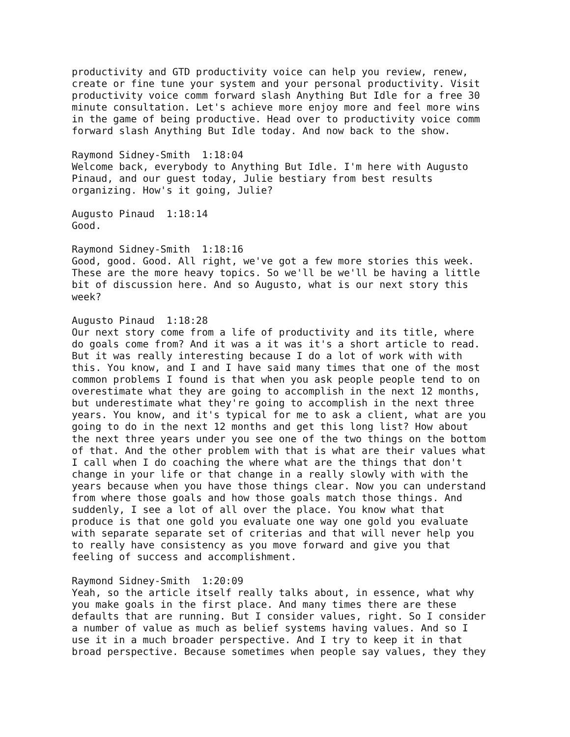productivity and GTD productivity voice can help you review, renew, create or fine tune your system and your personal productivity. Visit productivity voice comm forward slash Anything But Idle for a free 30 minute consultation. Let's achieve more enjoy more and feel more wins in the game of being productive. Head over to productivity voice comm forward slash Anything But Idle today. And now back to the show.
Raymond Sidney-Smith 1:18:04 Welcome back, everybody to Anything But Idle. I'm here with Augusto Pinaud, and our guest today, Julie bestiary from best results organizing. How's it going, Julie?
Augusto Pinaud 1:18:14 Good.
Raymond Sidney-Smith 1:18:16 Good, good. Good. All right, we've got a few more stories this week. These are the more heavy topics. So we'll be we'll be having a little bit of discussion here. And so Augusto, what is our next story this week?
Augusto Pinaud 1:18:28 Our next story come from a life of productivity and its title, where do goals come from? And it was a it was it's a short article to read. But it was really interesting because I do a lot of work with with this. You know, and I and I have said many times that one of the most common problems I found is that when you ask people people tend to on overestimate what they are going to accomplish in the next 12 months, but underestimate what they're going to accomplish in the next three years. You know, and it's typical for me to ask a client, what are you going to do in the next 12 months and get this long list? How about the next three years under you see one of the two things on the bottom of that. And the other problem with that is what are their values what I call when I do coaching the where what are the things that don't change in your life or that change in a really slowly with with the years because when you have those things clear. Now you can understand from where those goals and how those goals match those things. And suddenly, I see a lot of all over the place. You know what that produce is that one gold you evaluate one way one gold you evaluate with separate separate set of criterias and that will never help you to really have consistency as you move forward and give you that feeling of success and accomplishment.
Raymond Sidney-Smith 1:20:09 Yeah, so the article itself really talks about, in essence, what why you make goals in the first place. And many times there are these defaults that are running. But I consider values, right. So I consider a number of value as much as belief systems having values. And so I use it in a much broader perspective. And I try to keep it in that broad perspective. Because sometimes when people say values, they they